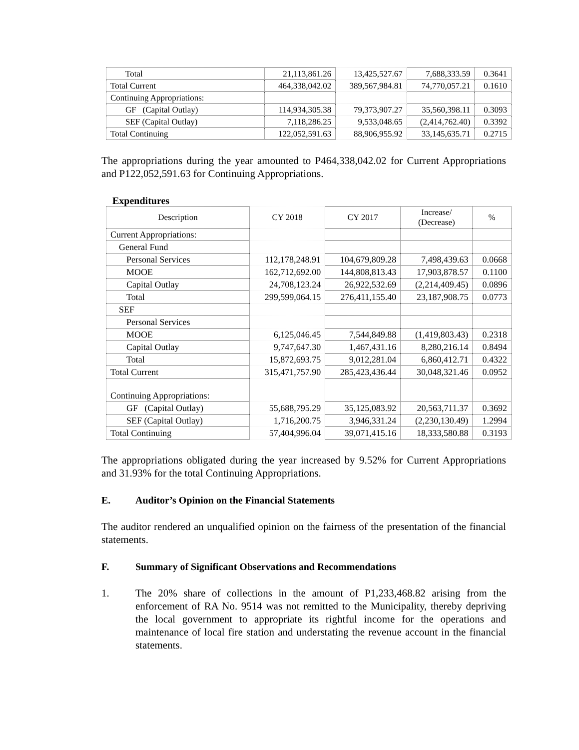| Total | 21,113,861.26 | 13,425,527.67 | 7,688,333.59 | 0.3641 |
| Total Current | 464,338,042.02 | 389,567,984.81 | 74,770,057.21 | 0.1610 |
| Continuing Appropriations: | | | | |
| GF (Capital Outlay) | 114,934,305.38 | 79,373,907.27 | 35,560,398.11 | 0.3093 |
| SEF (Capital Outlay) | 7,118,286.25 | 9,533,048.65 | (2,414,762.40) | 0.3392 |
| Total Continuing | 122,052,591.63 | 88,906,955.92 | 33,145,635.71 | 0.2715 |
The appropriations during the year amounted to P464,338,042.02 for Current Appropriations and P122,052,591.63 for Continuing Appropriations.
Expenditures
| Description | CY 2018 | CY 2017 | Increase/ (Decrease) | % |
| --- | --- | --- | --- | --- |
| Current Appropriations: | | | | |
| General Fund | | | | |
| Personal Services | 112,178,248.91 | 104,679,809.28 | 7,498,439.63 | 0.0668 |
| MOOE | 162,712,692.00 | 144,808,813.43 | 17,903,878.57 | 0.1100 |
| Capital Outlay | 24,708,123.24 | 26,922,532.69 | (2,214,409.45) | 0.0896 |
| Total | 299,599,064.15 | 276,411,155.40 | 23,187,908.75 | 0.0773 |
| SEF | | | | |
| Personal Services | | | | |
| MOOE | 6,125,046.45 | 7,544,849.88 | (1,419,803.43) | 0.2318 |
| Capital Outlay | 9,747,647.30 | 1,467,431.16 | 8,280,216.14 | 0.8494 |
| Total | 15,872,693.75 | 9,012,281.04 | 6,860,412.71 | 0.4322 |
| Total Current | 315,471,757.90 | 285,423,436.44 | 30,048,321.46 | 0.0952 |
| Continuing Appropriations: | | | | |
| GF (Capital Outlay) | 55,688,795.29 | 35,125,083.92 | 20,563,711.37 | 0.3692 |
| SEF (Capital Outlay) | 1,716,200.75 | 3,946,331.24 | (2,230,130.49) | 1.2994 |
| Total Continuing | 57,404,996.04 | 39,071,415.16 | 18,333,580.88 | 0.3193 |
The appropriations obligated during the year increased by 9.52% for Current Appropriations and 31.93% for the total Continuing Appropriations.
E. Auditor’s Opinion on the Financial Statements
The auditor rendered an unqualified opinion on the fairness of the presentation of the financial statements.
F. Summary of Significant Observations and Recommendations
1. The 20% share of collections in the amount of P1,233,468.82 arising from the enforcement of RA No. 9514 was not remitted to the Municipality, thereby depriving the local government to appropriate its rightful income for the operations and maintenance of local fire station and understating the revenue account in the financial statements.